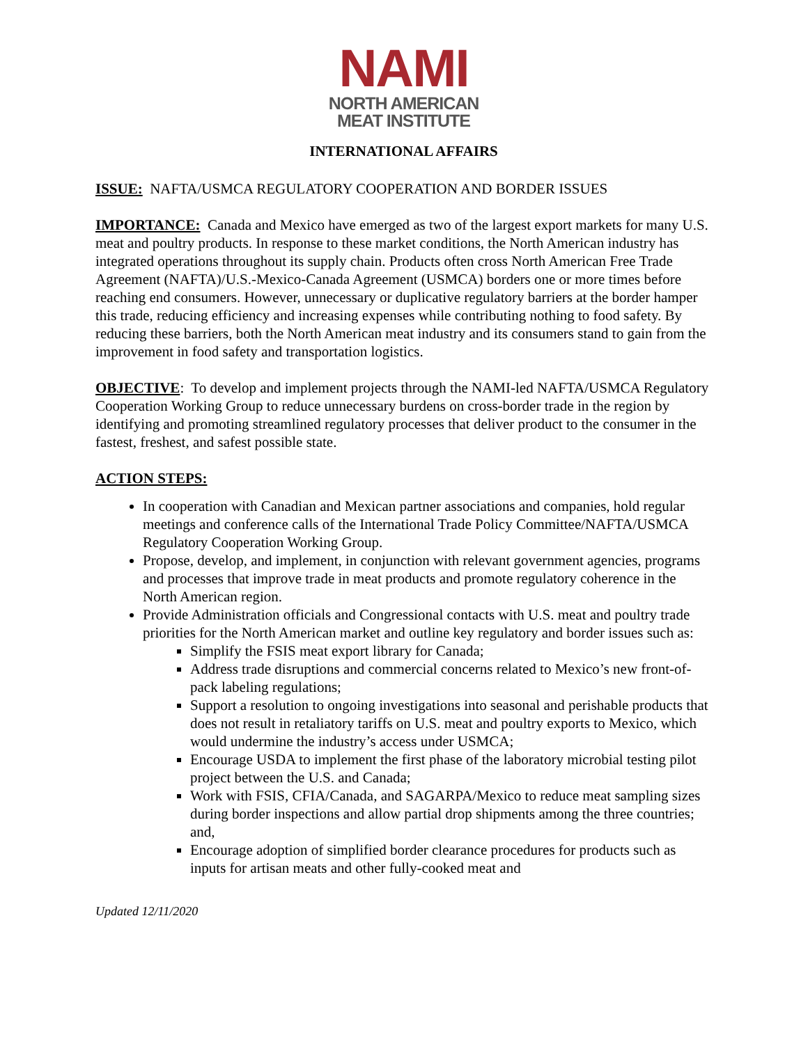NAMI
NORTH AMERICAN
MEAT INSTITUTE
INTERNATIONAL AFFAIRS
ISSUE: NAFTA/USMCA REGULATORY COOPERATION AND BORDER ISSUES
IMPORTANCE: Canada and Mexico have emerged as two of the largest export markets for many U.S. meat and poultry products. In response to these market conditions, the North American industry has integrated operations throughout its supply chain. Products often cross North American Free Trade Agreement (NAFTA)/U.S.-Mexico-Canada Agreement (USMCA) borders one or more times before reaching end consumers. However, unnecessary or duplicative regulatory barriers at the border hamper this trade, reducing efficiency and increasing expenses while contributing nothing to food safety. By reducing these barriers, both the North American meat industry and its consumers stand to gain from the improvement in food safety and transportation logistics.
OBJECTIVE: To develop and implement projects through the NAMI-led NAFTA/USMCA Regulatory Cooperation Working Group to reduce unnecessary burdens on cross-border trade in the region by identifying and promoting streamlined regulatory processes that deliver product to the consumer in the fastest, freshest, and safest possible state.
ACTION STEPS:
In cooperation with Canadian and Mexican partner associations and companies, hold regular meetings and conference calls of the International Trade Policy Committee/NAFTA/USMCA Regulatory Cooperation Working Group.
Propose, develop, and implement, in conjunction with relevant government agencies, programs and processes that improve trade in meat products and promote regulatory coherence in the North American region.
Provide Administration officials and Congressional contacts with U.S. meat and poultry trade priorities for the North American market and outline key regulatory and border issues such as:
Simplify the FSIS meat export library for Canada;
Address trade disruptions and commercial concerns related to Mexico’s new front-of-pack labeling regulations;
Support a resolution to ongoing investigations into seasonal and perishable products that does not result in retaliatory tariffs on U.S. meat and poultry exports to Mexico, which would undermine the industry’s access under USMCA;
Encourage USDA to implement the first phase of the laboratory microbial testing pilot project between the U.S. and Canada;
Work with FSIS, CFIA/Canada, and SAGARPA/Mexico to reduce meat sampling sizes during border inspections and allow partial drop shipments among the three countries; and,
Encourage adoption of simplified border clearance procedures for products such as inputs for artisan meats and other fully-cooked meat and
Updated 12/11/2020